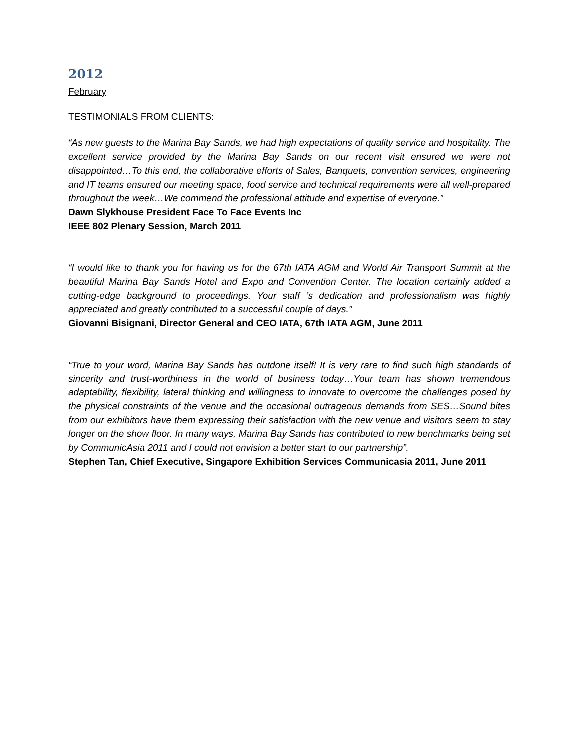2012
February
TESTIMONIALS FROM CLIENTS:
“As new guests to the Marina Bay Sands, we had high expectations of quality service and hospitality. The excellent service provided by the Marina Bay Sands on our recent visit ensured we were not disappointed…To this end, the collaborative efforts of Sales, Banquets, convention services, engineering and IT teams ensured our meeting space, food service and technical requirements were all well-prepared throughout the week…We commend the professional attitude and expertise of everyone.”
Dawn Slykhouse President Face To Face Events Inc
IEEE 802 Plenary Session, March 2011
“I would like to thank you for having us for the 67th IATA AGM and World Air Transport Summit at the beautiful Marina Bay Sands Hotel and Expo and Convention Center. The location certainly added a cutting-edge background to proceedings. Your staff ’s dedication and professionalism was highly appreciated and greatly contributed to a successful couple of days.”
Giovanni Bisignani, Director General and CEO IATA, 67th IATA AGM, June 2011
“True to your word, Marina Bay Sands has outdone itself! It is very rare to find such high standards of sincerity and trust-worthiness in the world of business today…Your team has shown tremendous adaptability, flexibility, lateral thinking and willingness to innovate to overcome the challenges posed by the physical constraints of the venue and the occasional outrageous demands from SES…Sound bites from our exhibitors have them expressing their satisfaction with the new venue and visitors seem to stay longer on the show floor. In many ways, Marina Bay Sands has contributed to new benchmarks being set by CommunicAsia 2011 and I could not envision a better start to our partnership”.
Stephen Tan, Chief Executive, Singapore Exhibition Services Communicasia 2011, June 2011